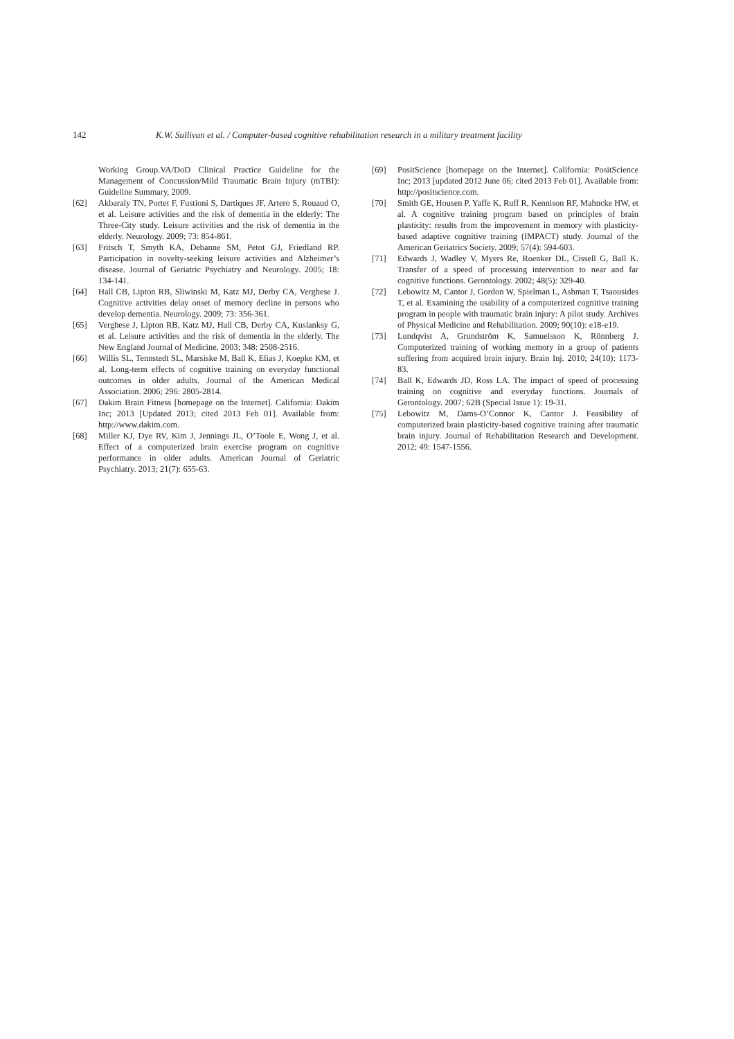142 K.W. Sullivan et al. / Computer-based cognitive rehabilitation research in a military treatment facility
Working Group.VA/DoD Clinical Practice Guideline for the Management of Concussion/Mild Traumatic Brain Injury (mTBI): Guideline Summary, 2009.
[62] Akbaraly TN, Portet F, Fustioni S, Dartiques JF, Artero S, Rouaud O, et al. Leisure activities and the risk of dementia in the elderly: The Three-City study. Leisure activities and the risk of dementia in the elderly. Neurology. 2009; 73: 854-861.
[63] Fritsch T, Smyth KA, Debanne SM, Petot GJ, Friedland RP. Participation in novelty-seeking leisure activities and Alzheimer’s disease. Journal of Geriatric Psychiatry and Neurology. 2005; 18: 134-141.
[64] Hall CB, Lipton RB, Sliwinski M, Katz MJ, Derby CA, Verghese J. Cognitive activities delay onset of memory decline in persons who develop dementia. Neurology. 2009; 73: 356-361.
[65] Verghese J, Lipton RB, Katz MJ, Hall CB, Derby CA, Kuslanksy G, et al. Leisure activities and the risk of dementia in the elderly. The New England Journal of Medicine. 2003; 348: 2508-2516.
[66] Willis SL, Tennstedt SL, Marsiske M, Ball K, Elias J, Koepke KM, et al. Long-term effects of cognitive training on everyday functional outcomes in older adults. Journal of the American Medical Association. 2006; 296: 2805-2814.
[67] Dakim Brain Fitness [homepage on the Internet]. California: Dakim Inc; 2013 [Updated 2013; cited 2013 Feb 01]. Available from: http://www.dakim.com.
[68] Miller KJ, Dye RV, Kim J, Jennings JL, O’Toole E, Wong J, et al. Effect of a computerized brain exercise program on cognitive performance in older adults. American Journal of Geriatric Psychiatry. 2013; 21(7): 655-63.
[69] PositScience [homepage on the Internet]. California: PositScience Inc; 2013 [updated 2012 June 06; cited 2013 Feb 01]. Available from: http://positscience.com.
[70] Smith GE, Housen P, Yaffe K, Ruff R, Kennison RF, Mahncke HW, et al. A cognitive training program based on principles of brain plasticity: results from the improvement in memory with plasticity-based adaptive cognitive training (IMPACT) study. Journal of the American Geriatrics Society. 2009; 57(4): 594-603.
[71] Edwards J, Wadley V, Myers Re, Roenker DL, Cissell G, Ball K. Transfer of a speed of processing intervention to near and far cognitive functions. Gerontology. 2002; 48(5): 329-40.
[72] Lebowitz M, Cantor J, Gordon W, Spielman L, Ashman T, Tsaousides T, et al. Examining the usability of a computerized cognitive training program in people with traumatic brain injury: A pilot study. Archives of Physical Medicine and Rehabilitation. 2009; 90(10): e18-e19.
[73] Lundqvist A, Grundström K, Samuelsson K, Rönnberg J. Computerized training of working memory in a group of patients suffering from acquired brain injury. Brain Inj. 2010; 24(10): 1173-83.
[74] Ball K, Edwards JD, Ross LA. The impact of speed of processing training on cognitive and everyday functions. Journals of Gerontology. 2007; 62B (Special Issue 1): 19-31.
[75] Lebowitz M, Dams-O’Connor K, Cantor J. Feasibility of computerized brain plasticity-based cognitive training after traumatic brain injury. Journal of Rehabilitation Research and Development. 2012; 49: 1547-1556.